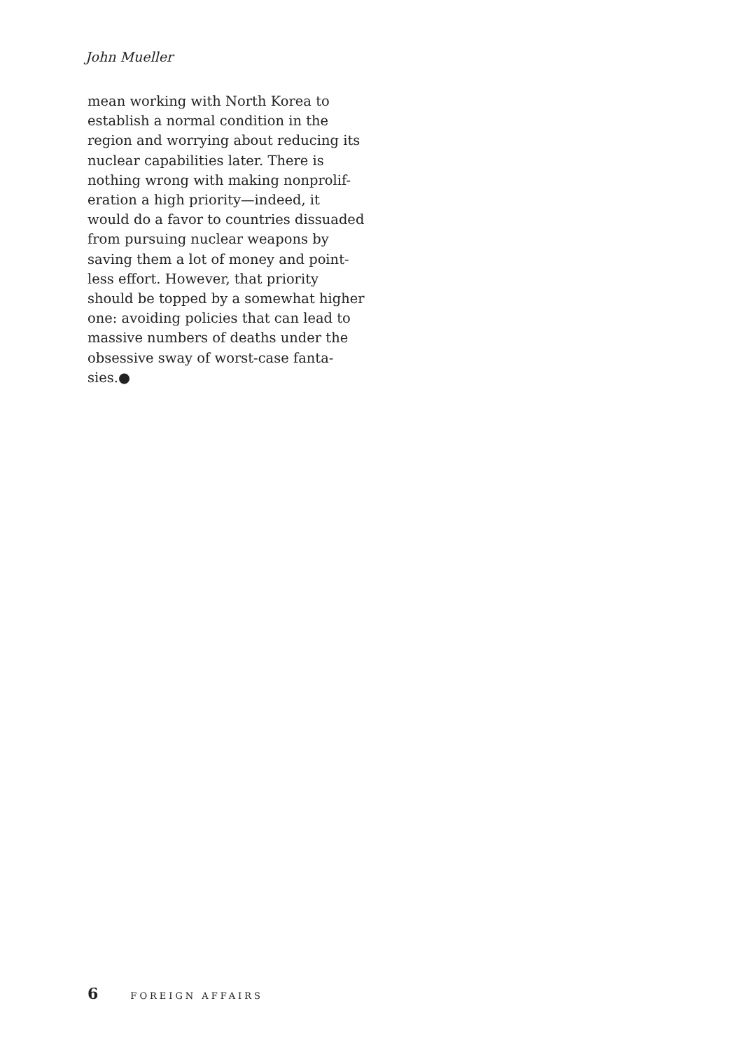John Mueller
mean working with North Korea to
establish a normal condition in the
region and worrying about reducing its
nuclear capabilities later. There is
nothing wrong with making nonprolif-
eration a high priority—indeed, it
would do a favor to countries dissuaded
from pursuing nuclear weapons by
saving them a lot of money and point-
less effort. However, that priority
should be topped by a somewhat higher
one: avoiding policies that can lead to
massive numbers of deaths under the
obsessive sway of worst-case fanta-
sies.●
6 FOREIGN AFFAIRS